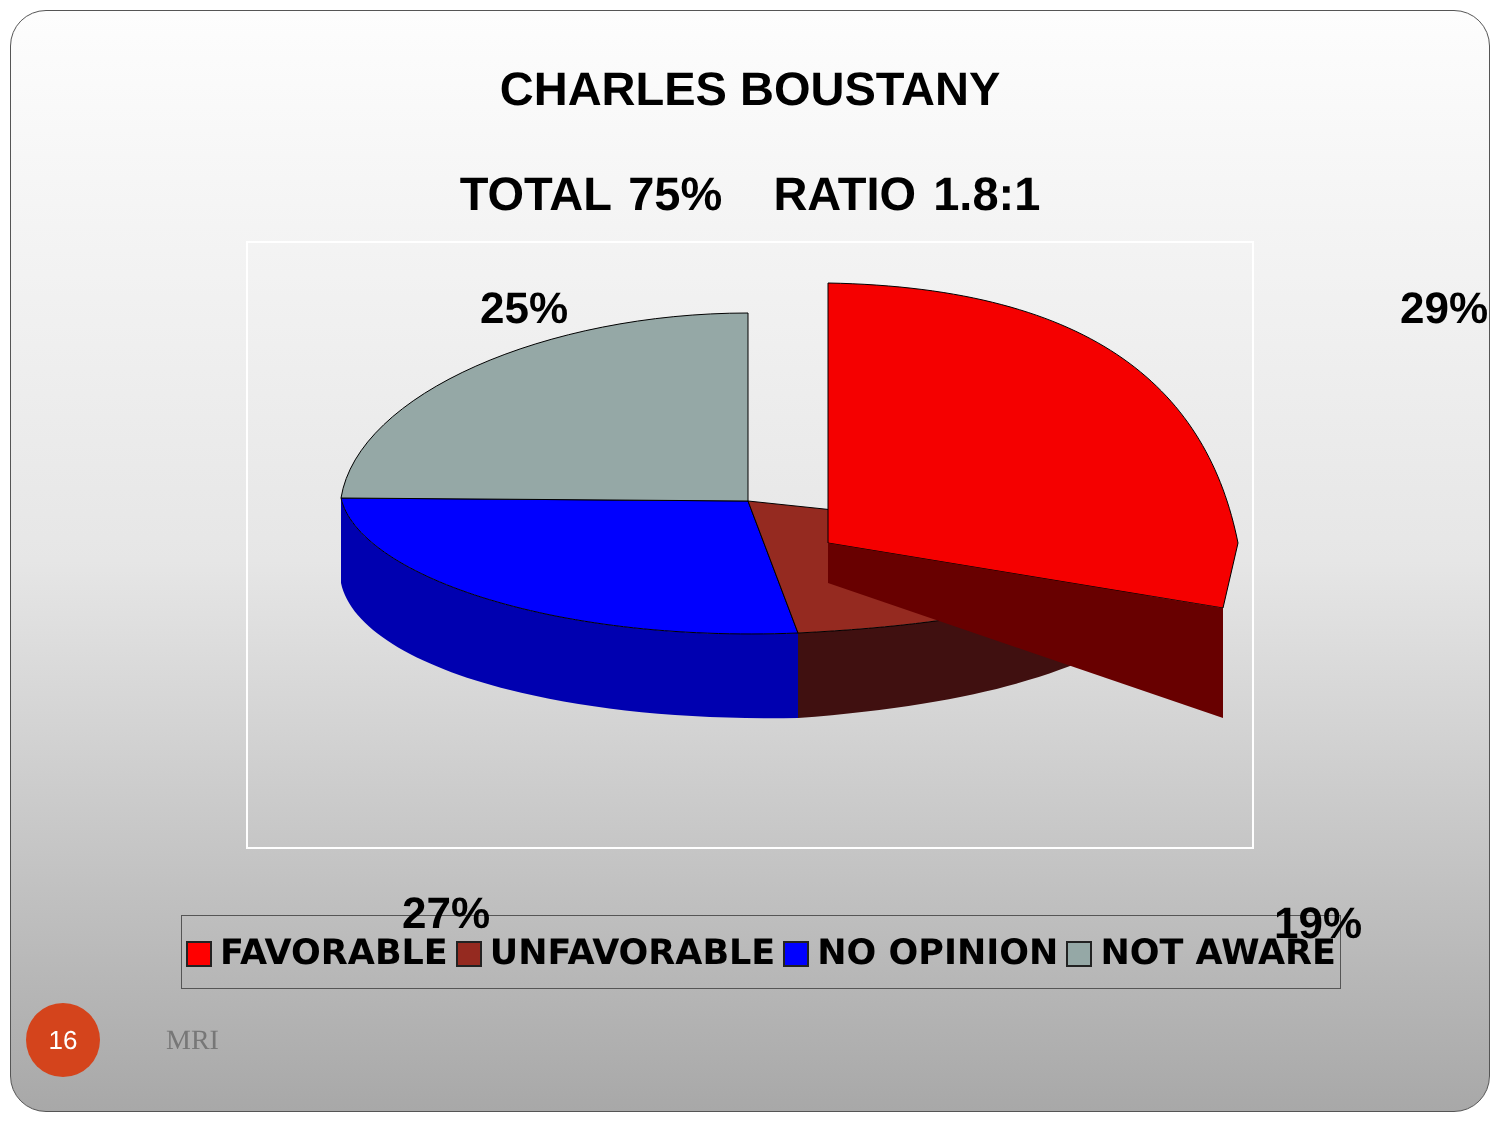CHARLES BOUSTANY
TOTAL 75% RATIO 1.8:1
25% 29%
27% 19%
FAVORABLE UNFAVORABLE NO OPINION NOT AWARE
16
MRI